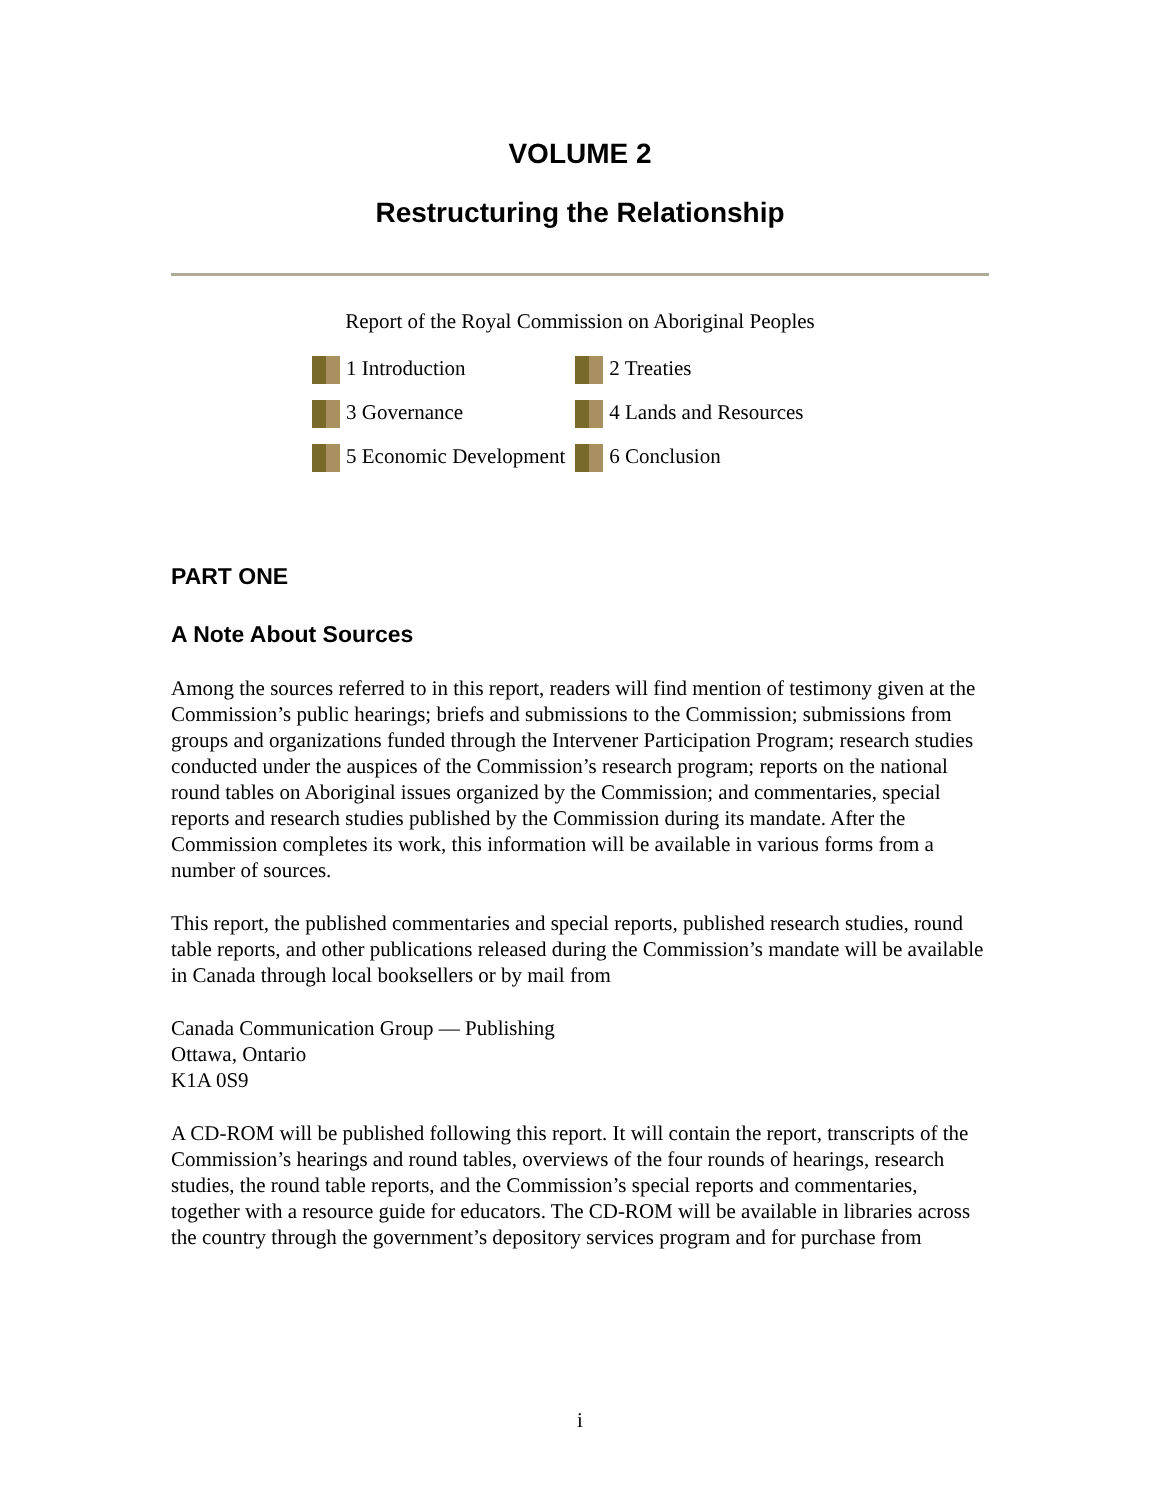VOLUME 2
Restructuring the Relationship
Report of the Royal Commission on Aboriginal Peoples
| 1 Introduction | 2 Treaties |
| 3 Governance | 4 Lands and Resources |
| 5 Economic Development | 6 Conclusion |
PART ONE
A Note About Sources
Among the sources referred to in this report, readers will find mention of testimony given at the Commission’s public hearings; briefs and submissions to the Commission; submissions from groups and organizations funded through the Intervener Participation Program; research studies conducted under the auspices of the Commission’s research program; reports on the national round tables on Aboriginal issues organized by the Commission; and commentaries, special reports and research studies published by the Commission during its mandate. After the Commission completes its work, this information will be available in various forms from a number of sources.
This report, the published commentaries and special reports, published research studies, round table reports, and other publications released during the Commission’s mandate will be available in Canada through local booksellers or by mail from
Canada Communication Group — Publishing
Ottawa, Ontario
K1A 0S9
A CD-ROM will be published following this report. It will contain the report, transcripts of the Commission’s hearings and round tables, overviews of the four rounds of hearings, research studies, the round table reports, and the Commission’s special reports and commentaries, together with a resource guide for educators. The CD-ROM will be available in libraries across the country through the government’s depository services program and for purchase from
i